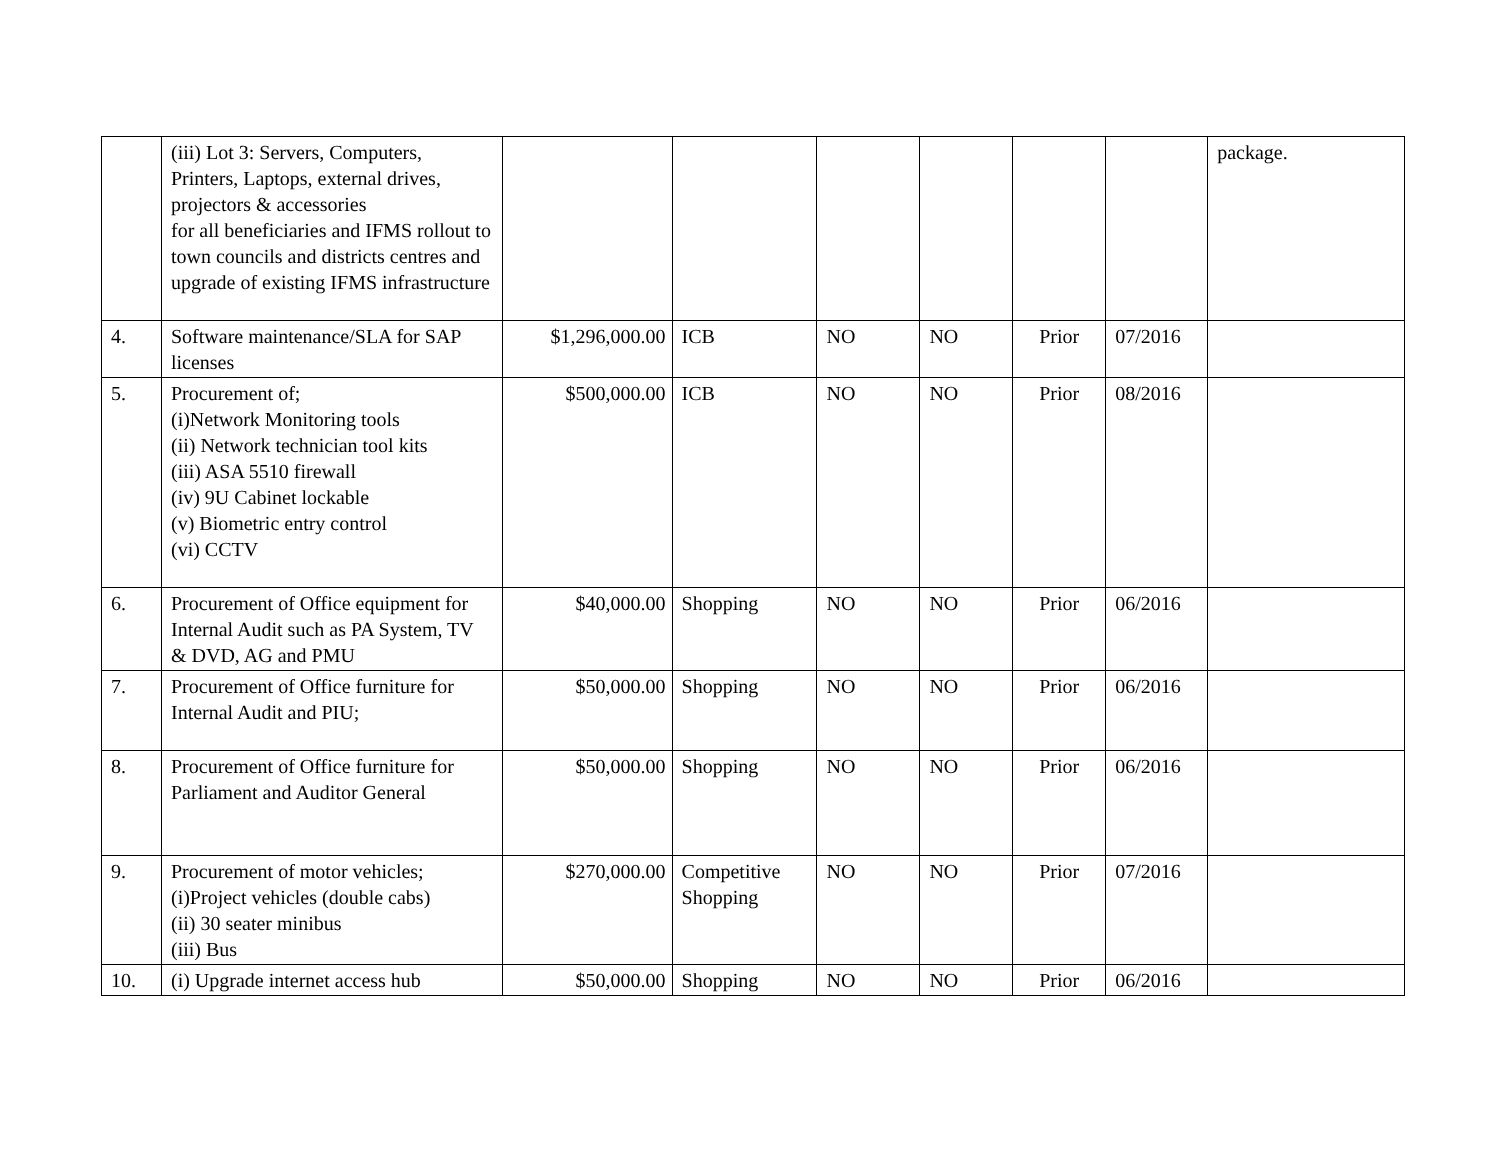| | (iii) Lot 3: Servers, Computers, Printers, Laptops, external drives, projectors & accessories for all beneficiaries and IFMS rollout to town councils and districts centres and upgrade of existing IFMS infrastructure | | | | | | | package. |
| 4. | Software maintenance/SLA for SAP licenses | $1,296,000.00 | ICB | NO | NO | Prior | 07/2016 | |
| 5. | Procurement of; (i)Network Monitoring tools (ii) Network technician tool kits (iii) ASA 5510 firewall (iv) 9U Cabinet lockable (v) Biometric entry control (vi) CCTV | $500,000.00 | ICB | NO | NO | Prior | 08/2016 | |
| 6. | Procurement of Office equipment for Internal Audit such as PA System, TV & DVD, AG and PMU | $40,000.00 | Shopping | NO | NO | Prior | 06/2016 | |
| 7. | Procurement of Office furniture for Internal Audit and PIU; | $50,000.00 | Shopping | NO | NO | Prior | 06/2016 | |
| 8. | Procurement of Office furniture for Parliament and Auditor General | $50,000.00 | Shopping | NO | NO | Prior | 06/2016 | |
| 9. | Procurement of motor vehicles; (i)Project vehicles (double cabs) (ii) 30 seater minibus (iii) Bus | $270,000.00 | Competitive Shopping | NO | NO | Prior | 07/2016 | |
| 10. | (i) Upgrade internet access hub | $50,000.00 | Shopping | NO | NO | Prior | 06/2016 | |